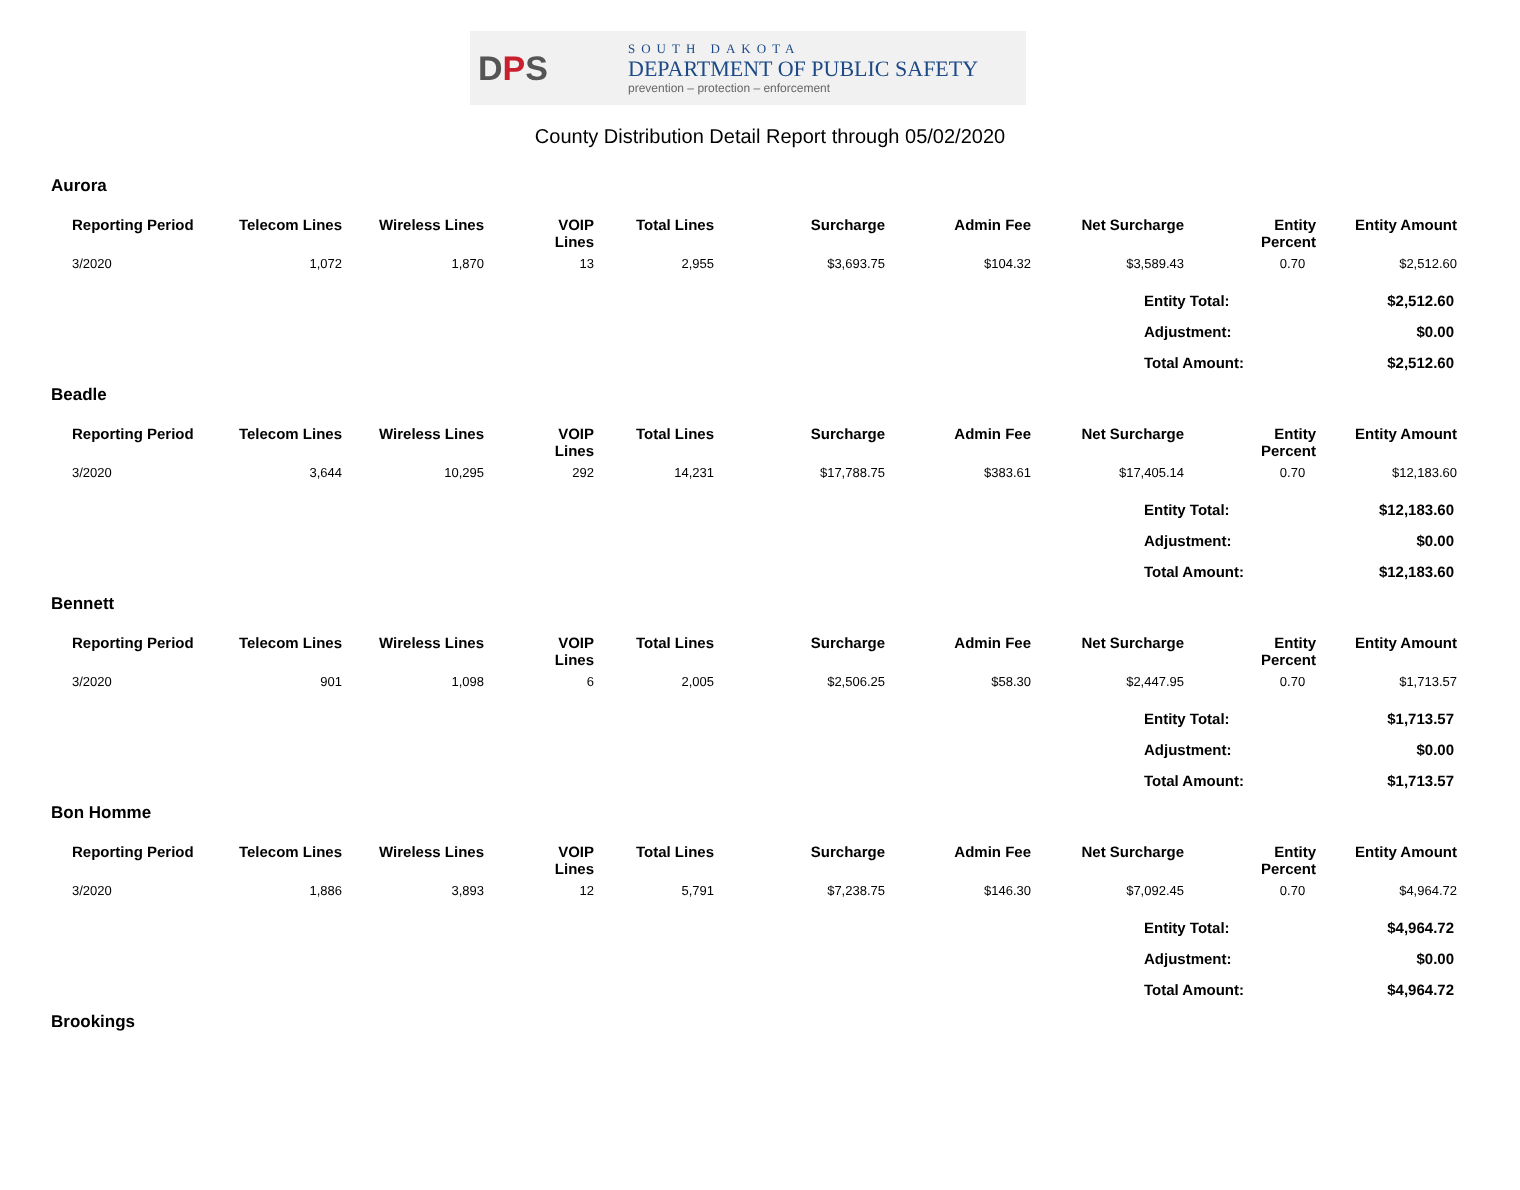DPS
SOUTH DAKOTA
DEPARTMENT OF PUBLIC SAFETY
prevention – protection – enforcement
County Distribution Detail Report through 05/02/2020
Aurora
| Reporting Period | Telecom Lines | Wireless Lines | VOIP Lines | Total Lines | Surcharge | Admin Fee | Net Surcharge | Entity Percent | Entity Amount |
| --- | --- | --- | --- | --- | --- | --- | --- | --- | --- |
| 3/2020 | 1,072 | 1,870 | 13 | 2,955 | $3,693.75 | $104.32 | $3,589.43 | 0.70 | $2,512.60 |
Entity Total: $2,512.60
Adjustment: $0.00
Total Amount: $2,512.60
Beadle
| Reporting Period | Telecom Lines | Wireless Lines | VOIP Lines | Total Lines | Surcharge | Admin Fee | Net Surcharge | Entity Percent | Entity Amount |
| --- | --- | --- | --- | --- | --- | --- | --- | --- | --- |
| 3/2020 | 3,644 | 10,295 | 292 | 14,231 | $17,788.75 | $383.61 | $17,405.14 | 0.70 | $12,183.60 |
Entity Total: $12,183.60
Adjustment: $0.00
Total Amount: $12,183.60
Bennett
| Reporting Period | Telecom Lines | Wireless Lines | VOIP Lines | Total Lines | Surcharge | Admin Fee | Net Surcharge | Entity Percent | Entity Amount |
| --- | --- | --- | --- | --- | --- | --- | --- | --- | --- |
| 3/2020 | 901 | 1,098 | 6 | 2,005 | $2,506.25 | $58.30 | $2,447.95 | 0.70 | $1,713.57 |
Entity Total: $1,713.57
Adjustment: $0.00
Total Amount: $1,713.57
Bon Homme
| Reporting Period | Telecom Lines | Wireless Lines | VOIP Lines | Total Lines | Surcharge | Admin Fee | Net Surcharge | Entity Percent | Entity Amount |
| --- | --- | --- | --- | --- | --- | --- | --- | --- | --- |
| 3/2020 | 1,886 | 3,893 | 12 | 5,791 | $7,238.75 | $146.30 | $7,092.45 | 0.70 | $4,964.72 |
Entity Total: $4,964.72
Adjustment: $0.00
Total Amount: $4,964.72
Brookings